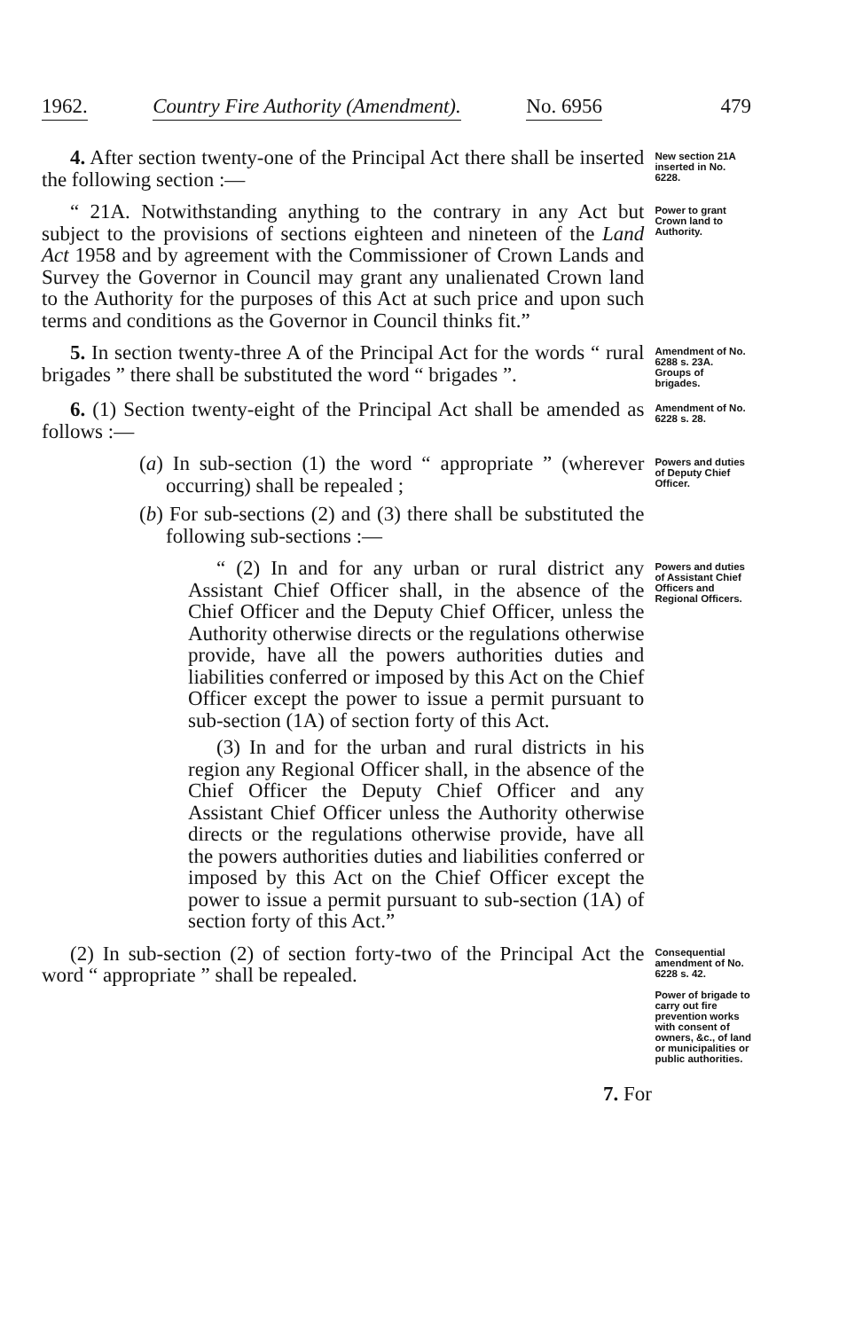1962. Country Fire Authority (Amendment). No. 6956 479
4. After section twenty-one of the Principal Act there shall be inserted the following section :—
New section 21A inserted in No. 6228.
“ 21A. Notwithstanding anything to the contrary in any Act but subject to the provisions of sections eighteen and nineteen of the Land Act 1958 and by agreement with the Commissioner of Crown Lands and Survey the Governor in Council may grant any unalienated Crown land to the Authority for the purposes of this Act at such price and upon such terms and conditions as the Governor in Council thinks fit.”
Power to grant Crown land to Authority.
5. In section twenty-three A of the Principal Act for the words “ rural brigades ” there shall be substituted the word “ brigades ”.
Amendment of No. 6288 s. 23A.
Groups of brigades.
6. (1) Section twenty-eight of the Principal Act shall be amended as follows :—
Amendment of No. 6228 s. 28.
(a) In sub-section (1) the word “ appropriate ” (wherever occurring) shall be repealed ;
(b) For sub-sections (2) and (3) there shall be substituted the following sub-sections :—
Powers and duties of Deputy Chief Officer.
“ (2) In and for any urban or rural district any Assistant Chief Officer shall, in the absence of the Chief Officer and the Deputy Chief Officer, unless the Authority otherwise directs or the regulations otherwise provide, have all the powers authorities duties and liabilities conferred or imposed by this Act on the Chief Officer except the power to issue a permit pursuant to sub-section (1A) of section forty of this Act.
(3) In and for the urban and rural districts in his region any Regional Officer shall, in the absence of the Chief Officer the Deputy Chief Officer and any Assistant Chief Officer unless the Authority otherwise directs or the regulations otherwise provide, have all the powers authorities duties and liabilities conferred or imposed by this Act on the Chief Officer except the power to issue a permit pursuant to sub-section (1A) of section forty of this Act.”
Powers and duties of Assistant Chief Officers and Regional Officers.
(2) In sub-section (2) of section forty-two of the Principal Act the word “ appropriate ” shall be repealed.
Consequential amendment of No. 6228 s. 42.
Power of brigade to carry out fire prevention works with consent of owners, &c., of land or municipalities or public authorities.
7. For